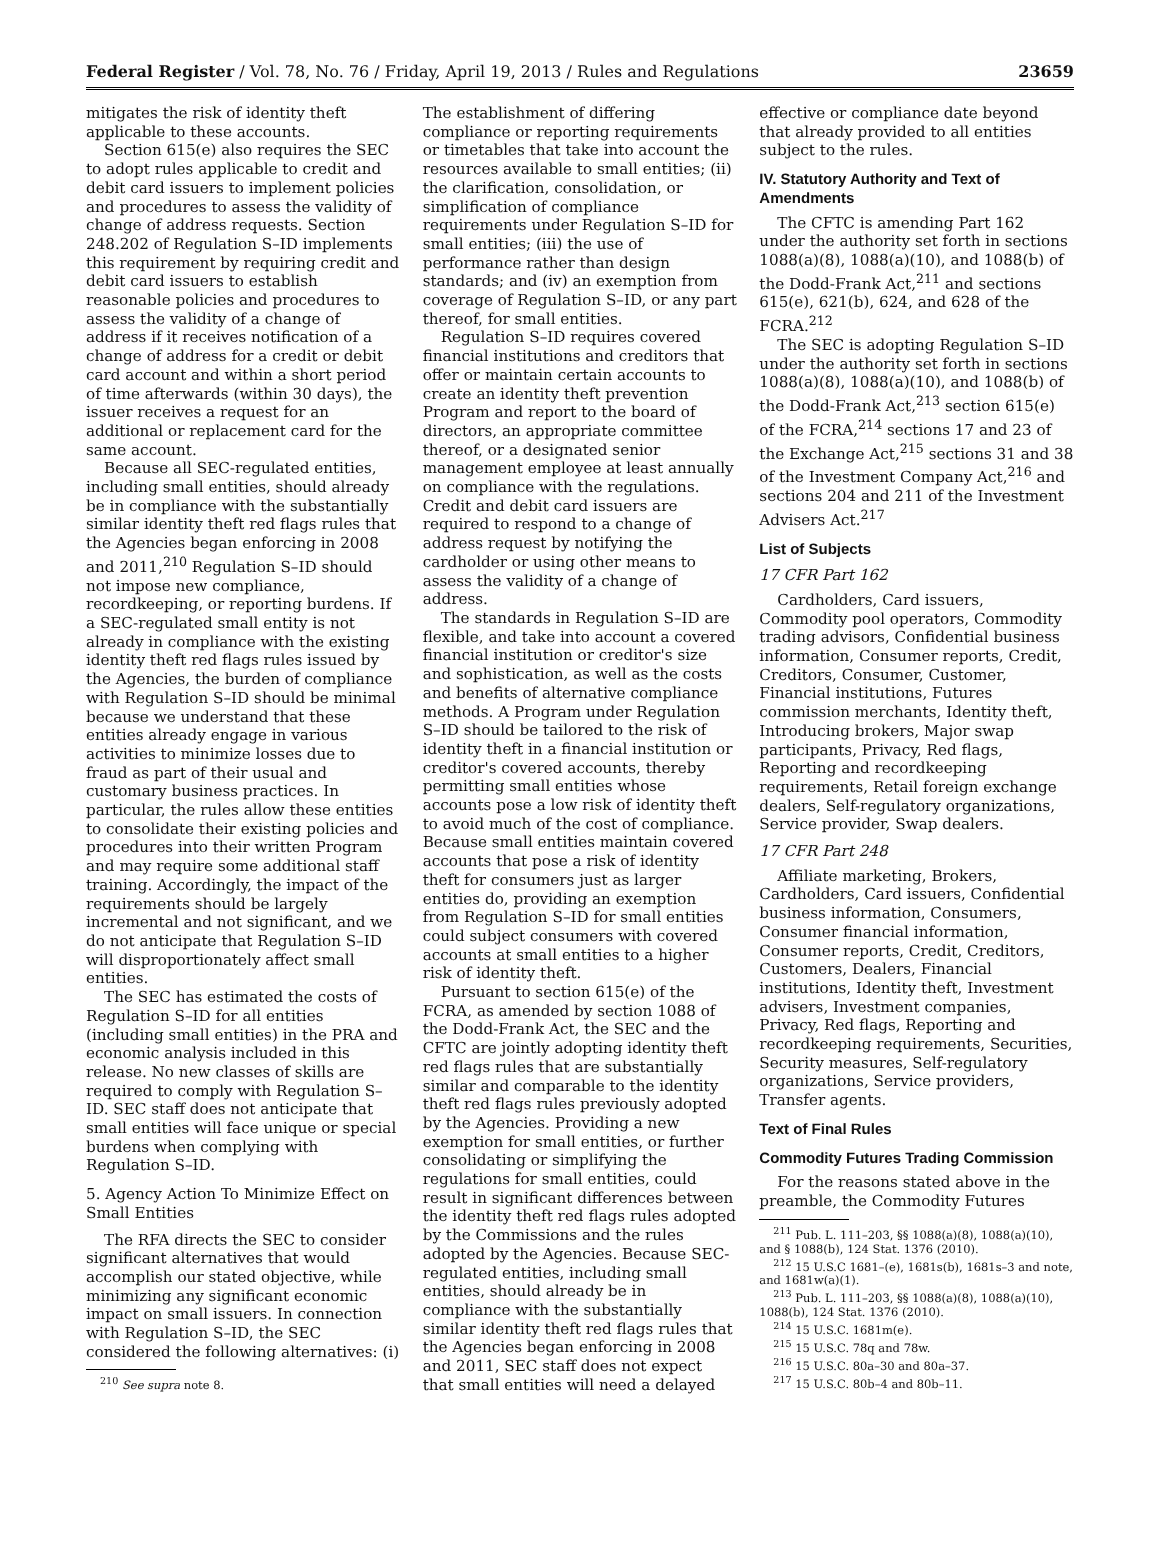Federal Register / Vol. 78, No. 76 / Friday, April 19, 2013 / Rules and Regulations 23659
mitigates the risk of identity theft applicable to these accounts.
Section 615(e) also requires the SEC to adopt rules applicable to credit and debit card issuers to implement policies and procedures to assess the validity of change of address requests. Section 248.202 of Regulation S–ID implements this requirement by requiring credit and debit card issuers to establish reasonable policies and procedures to assess the validity of a change of address if it receives notification of a change of address for a credit or debit card account and within a short period of time afterwards (within 30 days), the issuer receives a request for an additional or replacement card for the same account.
Because all SEC-regulated entities, including small entities, should already be in compliance with the substantially similar identity theft red flags rules that the Agencies began enforcing in 2008 and 2011,<sup>210</sup> Regulation S–ID should not impose new compliance, recordkeeping, or reporting burdens. If a SEC-regulated small entity is not already in compliance with the existing identity theft red flags rules issued by the Agencies, the burden of compliance with Regulation S–ID should be minimal because we understand that these entities already engage in various activities to minimize losses due to fraud as part of their usual and customary business practices. In particular, the rules allow these entities to consolidate their existing policies and procedures into their written Program and may require some additional staff training. Accordingly, the impact of the requirements should be largely incremental and not significant, and we do not anticipate that Regulation S–ID will disproportionately affect small entities.
The SEC has estimated the costs of Regulation S–ID for all entities (including small entities) in the PRA and economic analysis included in this release. No new classes of skills are required to comply with Regulation S–ID. SEC staff does not anticipate that small entities will face unique or special burdens when complying with Regulation S–ID.
5. Agency Action To Minimize Effect on Small Entities
The RFA directs the SEC to consider significant alternatives that would accomplish our stated objective, while minimizing any significant economic impact on small issuers. In connection with Regulation S–ID, the SEC considered the following alternatives: (i)
<sup>210</sup> See supra note 8.
The establishment of differing compliance or reporting requirements or timetables that take into account the resources available to small entities; (ii) the clarification, consolidation, or simplification of compliance requirements under Regulation S–ID for small entities; (iii) the use of performance rather than design standards; and (iv) an exemption from coverage of Regulation S–ID, or any part thereof, for small entities.
Regulation S–ID requires covered financial institutions and creditors that offer or maintain certain accounts to create an identity theft prevention Program and report to the board of directors, an appropriate committee thereof, or a designated senior management employee at least annually on compliance with the regulations. Credit and debit card issuers are required to respond to a change of address request by notifying the cardholder or using other means to assess the validity of a change of address.
The standards in Regulation S–ID are flexible, and take into account a covered financial institution or creditor's size and sophistication, as well as the costs and benefits of alternative compliance methods. A Program under Regulation S–ID should be tailored to the risk of identity theft in a financial institution or creditor's covered accounts, thereby permitting small entities whose accounts pose a low risk of identity theft to avoid much of the cost of compliance. Because small entities maintain covered accounts that pose a risk of identity theft for consumers just as larger entities do, providing an exemption from Regulation S–ID for small entities could subject consumers with covered accounts at small entities to a higher risk of identity theft.
Pursuant to section 615(e) of the FCRA, as amended by section 1088 of the Dodd-Frank Act, the SEC and the CFTC are jointly adopting identity theft red flags rules that are substantially similar and comparable to the identity theft red flags rules previously adopted by the Agencies. Providing a new exemption for small entities, or further consolidating or simplifying the regulations for small entities, could result in significant differences between the identity theft red flags rules adopted by the Commissions and the rules adopted by the Agencies. Because SEC-regulated entities, including small entities, should already be in compliance with the substantially similar identity theft red flags rules that the Agencies began enforcing in 2008 and 2011, SEC staff does not expect that small entities will need a delayed
effective or compliance date beyond that already provided to all entities subject to the rules.
IV. Statutory Authority and Text of Amendments
The CFTC is amending Part 162 under the authority set forth in sections 1088(a)(8), 1088(a)(10), and 1088(b) of the Dodd-Frank Act,<sup>211</sup> and sections 615(e), 621(b), 624, and 628 of the FCRA.<sup>212</sup>
The SEC is adopting Regulation S–ID under the authority set forth in sections 1088(a)(8), 1088(a)(10), and 1088(b) of the Dodd-Frank Act,<sup>213</sup> section 615(e) of the FCRA,<sup>214</sup> sections 17 and 23 of the Exchange Act,<sup>215</sup> sections 31 and 38 of the Investment Company Act,<sup>216</sup> and sections 204 and 211 of the Investment Advisers Act.<sup>217</sup>
List of Subjects
17 CFR Part 162
Cardholders, Card issuers, Commodity pool operators, Commodity trading advisors, Confidential business information, Consumer reports, Credit, Creditors, Consumer, Customer, Financial institutions, Futures commission merchants, Identity theft, Introducing brokers, Major swap participants, Privacy, Red flags, Reporting and recordkeeping requirements, Retail foreign exchange dealers, Self-regulatory organizations, Service provider, Swap dealers.
17 CFR Part 248
Affiliate marketing, Brokers, Cardholders, Card issuers, Confidential business information, Consumers, Consumer financial information, Consumer reports, Credit, Creditors, Customers, Dealers, Financial institutions, Identity theft, Investment advisers, Investment companies, Privacy, Red flags, Reporting and recordkeeping requirements, Securities, Security measures, Self-regulatory organizations, Service providers, Transfer agents.
Text of Final Rules
Commodity Futures Trading Commission
For the reasons stated above in the preamble, the Commodity Futures
<sup>211</sup> Pub. L. 111–203, §§ 1088(a)(8), 1088(a)(10), and § 1088(b), 124 Stat. 1376 (2010).
<sup>212</sup> 15 U.S.C 1681–(e), 1681s(b), 1681s–3 and note, and 1681w(a)(1).
<sup>213</sup> Pub. L. 111–203, §§ 1088(a)(8), 1088(a)(10), 1088(b), 124 Stat. 1376 (2010).
<sup>214</sup> 15 U.S.C. 1681m(e).
<sup>215</sup> 15 U.S.C. 78q and 78w.
<sup>216</sup> 15 U.S.C. 80a–30 and 80a–37.
<sup>217</sup> 15 U.S.C. 80b–4 and 80b–11.